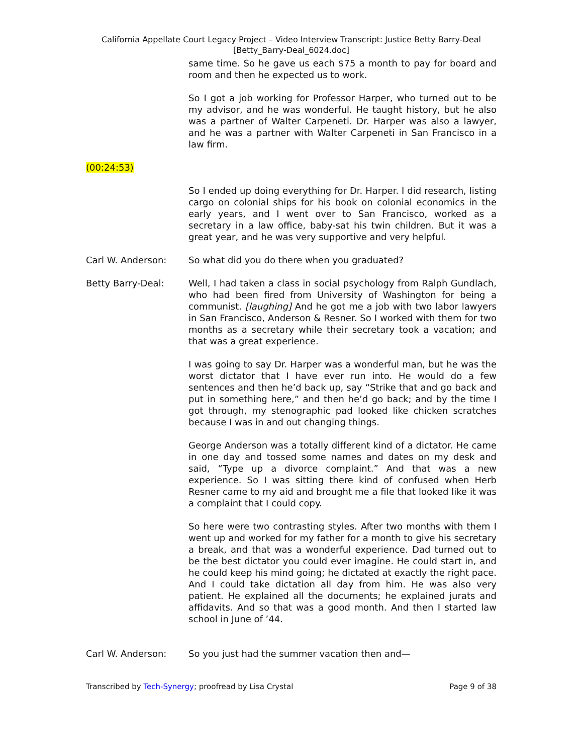California Appellate Court Legacy Project – Video Interview Transcript: Justice Betty Barry-Deal
[Betty_Barry-Deal_6024.doc]
same time. So he gave us each $75 a month to pay for board and room and then he expected us to work.
So I got a job working for Professor Harper, who turned out to be my advisor, and he was wonderful. He taught history, but he also was a partner of Walter Carpeneti. Dr. Harper was also a lawyer, and he was a partner with Walter Carpeneti in San Francisco in a law firm.
(00:24:53)
So I ended up doing everything for Dr. Harper. I did research, listing cargo on colonial ships for his book on colonial economics in the early years, and I went over to San Francisco, worked as a secretary in a law office, baby-sat his twin children. But it was a great year, and he was very supportive and very helpful.
Carl W. Anderson: So what did you do there when you graduated?
Betty Barry-Deal: Well, I had taken a class in social psychology from Ralph Gundlach, who had been fired from University of Washington for being a communist. [laughing] And he got me a job with two labor lawyers in San Francisco, Anderson & Resner. So I worked with them for two months as a secretary while their secretary took a vacation; and that was a great experience.
I was going to say Dr. Harper was a wonderful man, but he was the worst dictator that I have ever run into. He would do a few sentences and then he’d back up, say “Strike that and go back and put in something here,” and then he’d go back; and by the time I got through, my stenographic pad looked like chicken scratches because I was in and out changing things.
George Anderson was a totally different kind of a dictator. He came in one day and tossed some names and dates on my desk and said, “Type up a divorce complaint.” And that was a new experience. So I was sitting there kind of confused when Herb Resner came to my aid and brought me a file that looked like it was a complaint that I could copy.
So here were two contrasting styles. After two months with them I went up and worked for my father for a month to give his secretary a break, and that was a wonderful experience. Dad turned out to be the best dictator you could ever imagine. He could start in, and he could keep his mind going; he dictated at exactly the right pace. And I could take dictation all day from him. He was also very patient. He explained all the documents; he explained jurats and affidavits. And so that was a good month. And then I started law school in June of ’44.
Carl W. Anderson: So you just had the summer vacation then and—
Transcribed by Tech-Synergy; proofread by Lisa Crystal Page 9 of 38